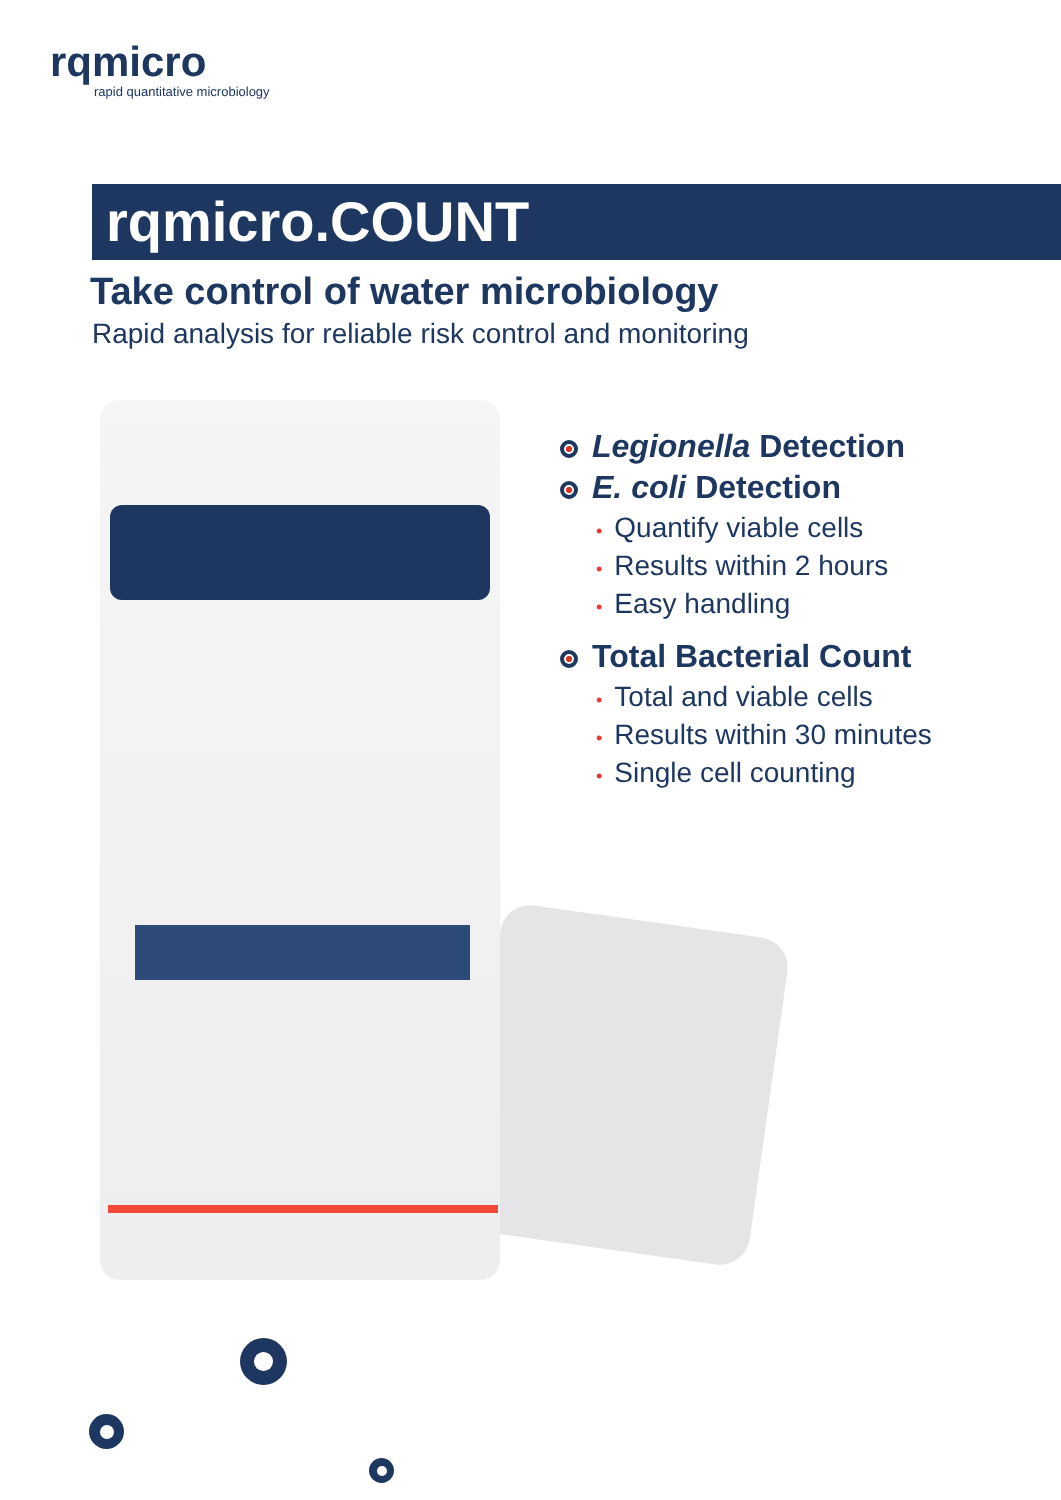rqmicro
rapid quantitative microbiology
rqmicro.COUNT
Take control of water microbiology
Rapid analysis for reliable risk control and monitoring
Legionella Detection
E. coli Detection
• Quantify viable cells
• Results within 2 hours
• Easy handling
Total Bacterial Count
• Total and viable cells
• Results within 30 minutes
• Single cell counting